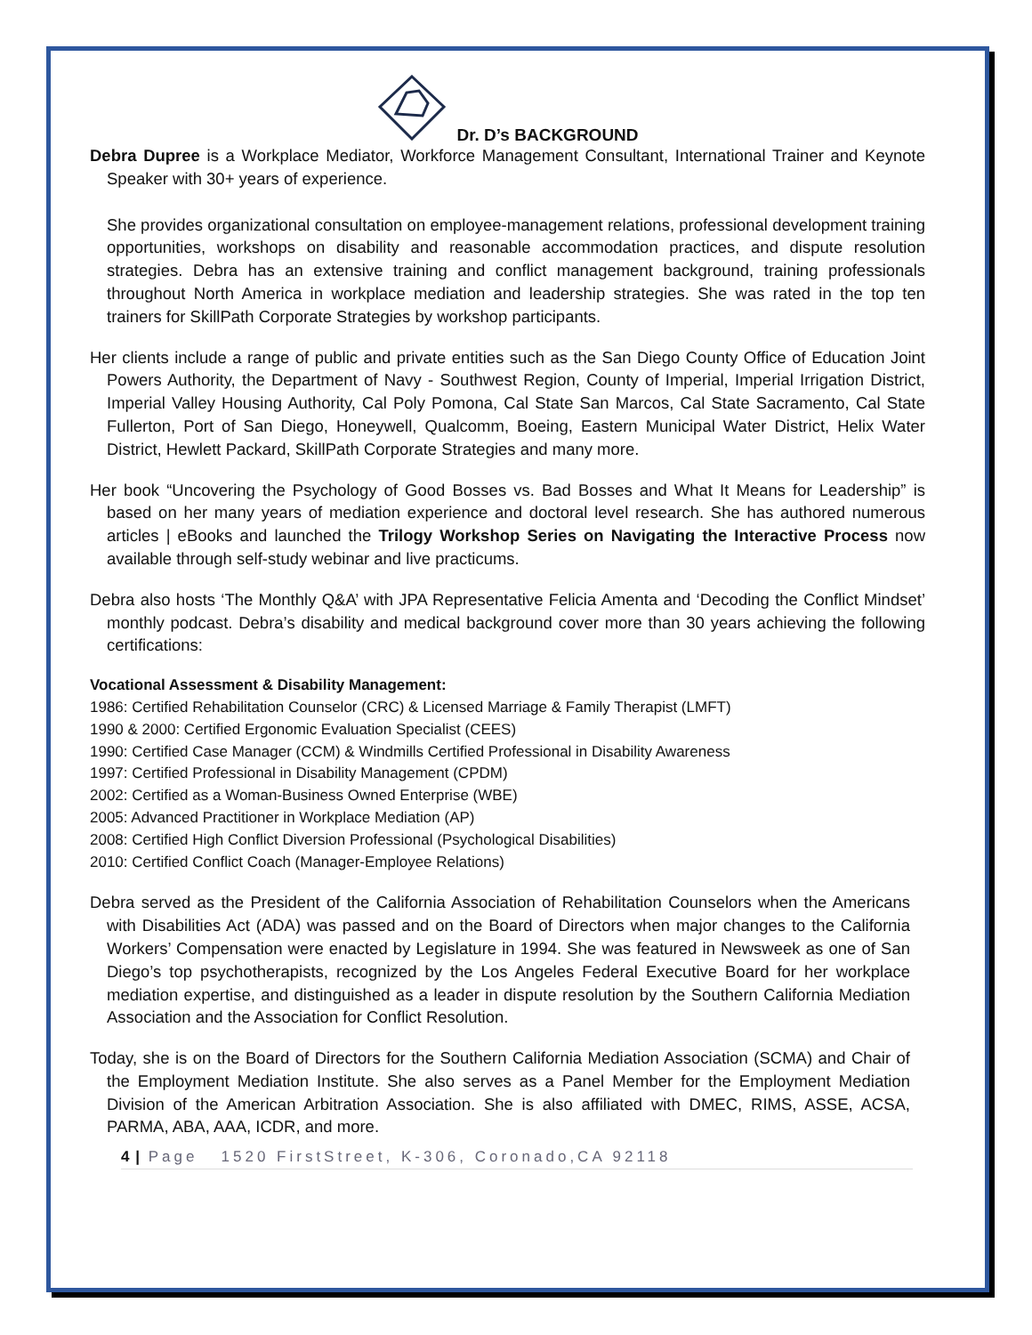Dr. D’s BACKGROUND
Debra Dupree is a Workplace Mediator, Workforce Management Consultant, International Trainer and Keynote Speaker with 30+ years of experience.
She provides organizational consultation on employee-management relations, professional development training opportunities, workshops on disability and reasonable accommodation practices, and dispute resolution strategies. Debra has an extensive training and conflict management background, training professionals throughout North America in workplace mediation and leadership strategies. She was rated in the top ten trainers for SkillPath Corporate Strategies by workshop participants.
Her clients include a range of public and private entities such as the San Diego County Office of Education Joint Powers Authority, the Department of Navy - Southwest Region, County of Imperial, Imperial Irrigation District, Imperial Valley Housing Authority, Cal Poly Pomona, Cal State San Marcos, Cal State Sacramento, Cal State Fullerton, Port of San Diego, Honeywell, Qualcomm, Boeing, Eastern Municipal Water District, Helix Water District, Hewlett Packard, SkillPath Corporate Strategies and many more.
Her book “Uncovering the Psychology of Good Bosses vs. Bad Bosses and What It Means for Leadership” is based on her many years of mediation experience and doctoral level research. She has authored numerous articles | eBooks and launched the Trilogy Workshop Series on Navigating the Interactive Process now available through self-study webinar and live practicums.
Debra also hosts ‘The Monthly Q&A’ with JPA Representative Felicia Amenta and ‘Decoding the Conflict Mindset’ monthly podcast. Debra’s disability and medical background cover more than 30 years achieving the following certifications:
Vocational Assessment & Disability Management:
1986: Certified Rehabilitation Counselor (CRC) & Licensed Marriage & Family Therapist (LMFT)
1990 & 2000: Certified Ergonomic Evaluation Specialist (CEES)
1990: Certified Case Manager (CCM) & Windmills Certified Professional in Disability Awareness
1997: Certified Professional in Disability Management (CPDM)
2002: Certified as a Woman-Business Owned Enterprise (WBE)
2005: Advanced Practitioner in Workplace Mediation (AP)
2008: Certified High Conflict Diversion Professional (Psychological Disabilities)
2010: Certified Conflict Coach (Manager-Employee Relations)
Debra served as the President of the California Association of Rehabilitation Counselors when the Americans with Disabilities Act (ADA) was passed and on the Board of Directors when major changes to the California Workers’ Compensation were enacted by Legislature in 1994. She was featured in Newsweek as one of San Diego’s top psychotherapists, recognized by the Los Angeles Federal Executive Board for her workplace mediation expertise, and distinguished as a leader in dispute resolution by the Southern California Mediation Association and the Association for Conflict Resolution.
Today, she is on the Board of Directors for the Southern California Mediation Association (SCMA) and Chair of the Employment Mediation Institute. She also serves as a Panel Member for the Employment Mediation Division of the American Arbitration Association. She is also affiliated with DMEC, RIMS, ASSE, ACSA, PARMA, ABA, AAA, ICDR, and more.
4 | Page 1520 FirstStreet, K-306, Coronado,CA 92118